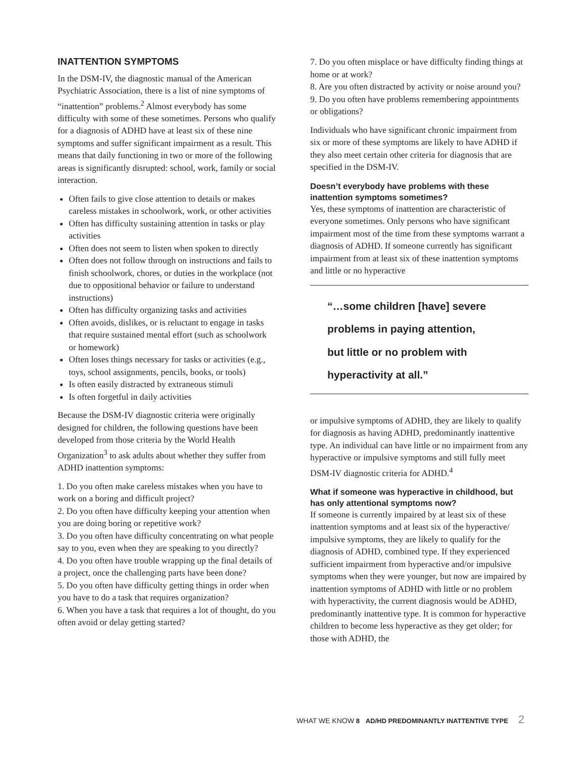INATTENTION SYMPTOMS
In the DSM-IV, the diagnostic manual of the American Psychiatric Association, there is a list of nine symptoms of “inattention” problems.<sup>2</sup> Almost everybody has some difficulty with some of these sometimes. Persons who qualify for a diagnosis of ADHD have at least six of these nine symptoms and suffer significant impairment as a result. This means that daily functioning in two or more of the following areas is significantly disrupted: school, work, family or social interaction.
Often fails to give close attention to details or makes careless mistakes in schoolwork, work, or other activities
Often has difficulty sustaining attention in tasks or play activities
Often does not seem to listen when spoken to directly
Often does not follow through on instructions and fails to finish schoolwork, chores, or duties in the workplace (not due to oppositional behavior or failure to understand instructions)
Often has difficulty organizing tasks and activities
Often avoids, dislikes, or is reluctant to engage in tasks that require sustained mental effort (such as schoolwork or homework)
Often loses things necessary for tasks or activities (e.g., toys, school assignments, pencils, books, or tools)
Is often easily distracted by extraneous stimuli
Is often forgetful in daily activities
Because the DSM-IV diagnostic criteria were originally designed for children, the following questions have been developed from those criteria by the World Health Organization<sup>3</sup> to ask adults about whether they suffer from ADHD inattention symptoms:
1. Do you often make careless mistakes when you have to work on a boring and difficult project?
2. Do you often have difficulty keeping your attention when you are doing boring or repetitive work?
3. Do you often have difficulty concentrating on what people say to you, even when they are speaking to you directly?
4. Do you often have trouble wrapping up the final details of a project, once the challenging parts have been done?
5. Do you often have difficulty getting things in order when you have to do a task that requires organization?
6. When you have a task that requires a lot of thought, do you often avoid or delay getting started?
7. Do you often misplace or have difficulty finding things at home or at work?
8. Are you often distracted by activity or noise around you?
9. Do you often have problems remembering appointments or obligations?
Individuals who have significant chronic impairment from six or more of these symptoms are likely to have ADHD if they also meet certain other criteria for diagnosis that are specified in the DSM-IV.
Doesn’t everybody have problems with these inattention symptoms sometimes?
Yes, these symptoms of inattention are characteristic of everyone sometimes. Only persons who have significant impairment most of the time from these symptoms warrant a diagnosis of ADHD. If someone currently has significant impairment from at least six of these inattention symptoms and little or no hyperactive
“…some children [have] severe
problems in paying attention,
but little or no problem with
hyperactivity at all.”
or impulsive symptoms of ADHD, they are likely to qualify for diagnosis as having ADHD, predominantly inattentive type. An individual can have little or no impairment from any hyperactive or impulsive symptoms and still fully meet DSM-IV diagnostic criteria for ADHD.<sup>4</sup>
What if someone was hyperactive in childhood, but has only attentional symptoms now?
If someone is currently impaired by at least six of these inattention symptoms and at least six of the hyperactive/ impulsive symptoms, they are likely to qualify for the diagnosis of ADHD, combined type. If they experienced sufficient impairment from hyperactive and/or impulsive symptoms when they were younger, but now are impaired by inattention symptoms of ADHD with little or no problem with hyperactivity, the current diagnosis would be ADHD, predominantly inattentive type. It is common for hyperactive children to become less hyperactive as they get older; for those with ADHD, the
WHAT WE KNOW 8 AD/HD PREDOMINANTLY INATTENTIVE TYPE 2